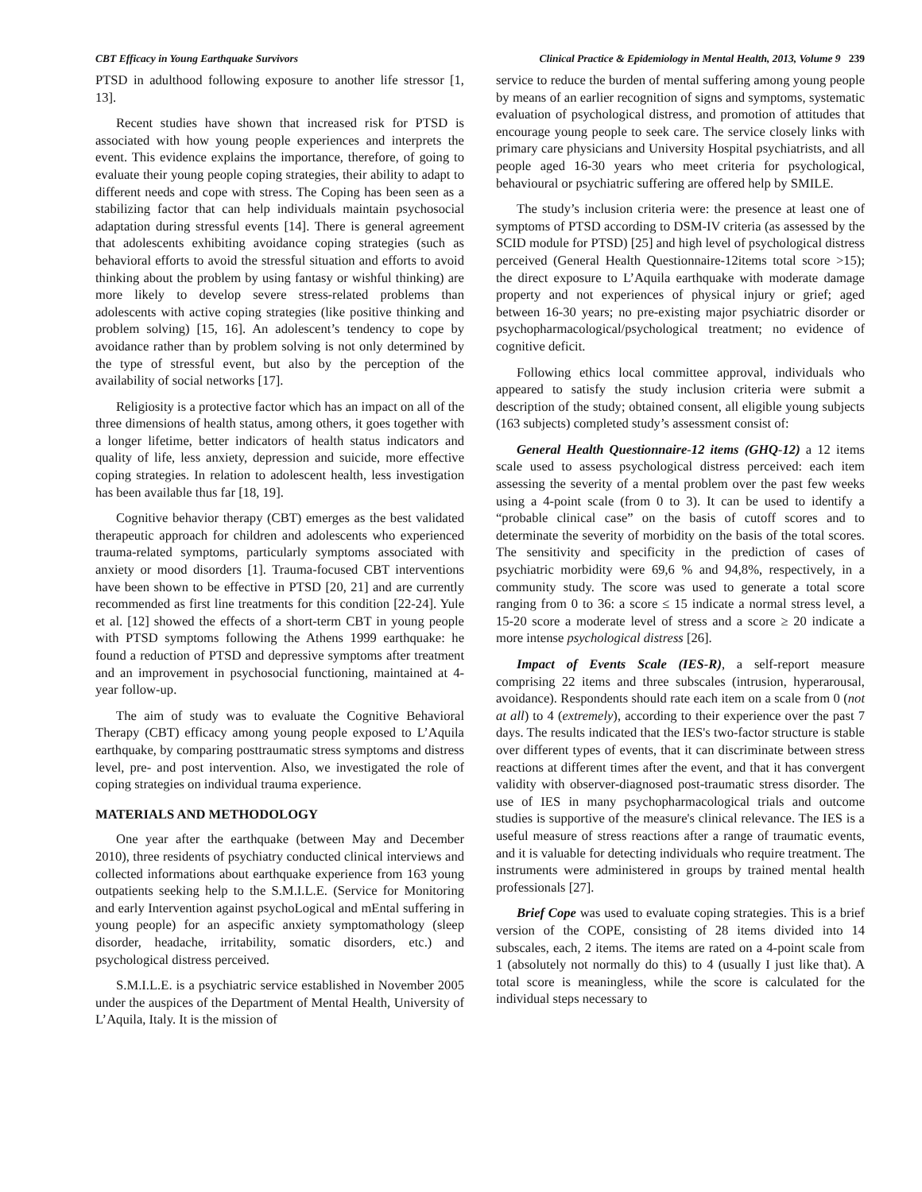CBT Efficacy in Young Earthquake Survivors Clinical Practice & Epidemiology in Mental Health, 2013, Volume 9 239
PTSD in adulthood following exposure to another life stressor [1, 13].
Recent studies have shown that increased risk for PTSD is associated with how young people experiences and interprets the event. This evidence explains the importance, therefore, of going to evaluate their young people coping strategies, their ability to adapt to different needs and cope with stress. The Coping has been seen as a stabilizing factor that can help individuals maintain psychosocial adaptation during stressful events [14]. There is general agreement that adolescents exhibiting avoidance coping strategies (such as behavioral efforts to avoid the stressful situation and efforts to avoid thinking about the problem by using fantasy or wishful thinking) are more likely to develop severe stress-related problems than adolescents with active coping strategies (like positive thinking and problem solving) [15, 16]. An adolescent’s tendency to cope by avoidance rather than by problem solving is not only determined by the type of stressful event, but also by the perception of the availability of social networks [17].
Religiosity is a protective factor which has an impact on all of the three dimensions of health status, among others, it goes together with a longer lifetime, better indicators of health status indicators and quality of life, less anxiety, depression and suicide, more effective coping strategies. In relation to adolescent health, less investigation has been available thus far [18, 19].
Cognitive behavior therapy (CBT) emerges as the best validated therapeutic approach for children and adolescents who experienced trauma-related symptoms, particularly symptoms associated with anxiety or mood disorders [1]. Trauma-focused CBT interventions have been shown to be effective in PTSD [20, 21] and are currently recommended as first line treatments for this condition [22-24]. Yule et al. [12] showed the effects of a short-term CBT in young people with PTSD symptoms following the Athens 1999 earthquake: he found a reduction of PTSD and depressive symptoms after treatment and an improvement in psychosocial functioning, maintained at 4-year follow-up.
The aim of study was to evaluate the Cognitive Behavioral Therapy (CBT) efficacy among young people exposed to L’Aquila earthquake, by comparing posttraumatic stress symptoms and distress level, pre- and post intervention. Also, we investigated the role of coping strategies on individual trauma experience.
MATERIALS AND METHODOLOGY
One year after the earthquake (between May and December 2010), three residents of psychiatry conducted clinical interviews and collected informations about earthquake experience from 163 young outpatients seeking help to the S.M.I.L.E. (Service for Monitoring and early Intervention against psychoLogical and mEntal suffering in young people) for an aspecific anxiety symptomathology (sleep disorder, headache, irritability, somatic disorders, etc.) and psychological distress perceived.
S.M.I.L.E. is a psychiatric service established in November 2005 under the auspices of the Department of Mental Health, University of L’Aquila, Italy. It is the mission of
service to reduce the burden of mental suffering among young people by means of an earlier recognition of signs and symptoms, systematic evaluation of psychological distress, and promotion of attitudes that encourage young people to seek care. The service closely links with primary care physicians and University Hospital psychiatrists, and all people aged 16-30 years who meet criteria for psychological, behavioural or psychiatric suffering are offered help by SMILE.
The study’s inclusion criteria were: the presence at least one of symptoms of PTSD according to DSM-IV criteria (as assessed by the SCID module for PTSD) [25] and high level of psychological distress perceived (General Health Questionnaire-12items total score >15); the direct exposure to L’Aquila earthquake with moderate damage property and not experiences of physical injury or grief; aged between 16-30 years; no pre-existing major psychiatric disorder or psychopharmacological/psychological treatment; no evidence of cognitive deficit.
Following ethics local committee approval, individuals who appeared to satisfy the study inclusion criteria were submit a description of the study; obtained consent, all eligible young subjects (163 subjects) completed study’s assessment consist of:
General Health Questionnaire-12 items (GHQ-12) a 12 items scale used to assess psychological distress perceived: each item assessing the severity of a mental problem over the past few weeks using a 4-point scale (from 0 to 3). It can be used to identify a “probable clinical case” on the basis of cutoff scores and to determinate the severity of morbidity on the basis of the total scores. The sensitivity and specificity in the prediction of cases of psychiatric morbidity were 69,6 % and 94,8%, respectively, in a community study. The score was used to generate a total score ranging from 0 to 36: a score ≤ 15 indicate a normal stress level, a 15-20 score a moderate level of stress and a score ≥ 20 indicate a more intense psychological distress [26].
Impact of Events Scale (IES-R), a self-report measure comprising 22 items and three subscales (intrusion, hyperarousal, avoidance). Respondents should rate each item on a scale from 0 (not at all) to 4 (extremely), according to their experience over the past 7 days. The results indicated that the IES's two-factor structure is stable over different types of events, that it can discriminate between stress reactions at different times after the event, and that it has convergent validity with observer-diagnosed post-traumatic stress disorder. The use of IES in many psychopharmacological trials and outcome studies is supportive of the measure's clinical relevance. The IES is a useful measure of stress reactions after a range of traumatic events, and it is valuable for detecting individuals who require treatment. The instruments were administered in groups by trained mental health professionals [27].
Brief Cope was used to evaluate coping strategies. This is a brief version of the COPE, consisting of 28 items divided into 14 subscales, each, 2 items. The items are rated on a 4-point scale from 1 (absolutely not normally do this) to 4 (usually I just like that). A total score is meaningless, while the score is calculated for the individual steps necessary to